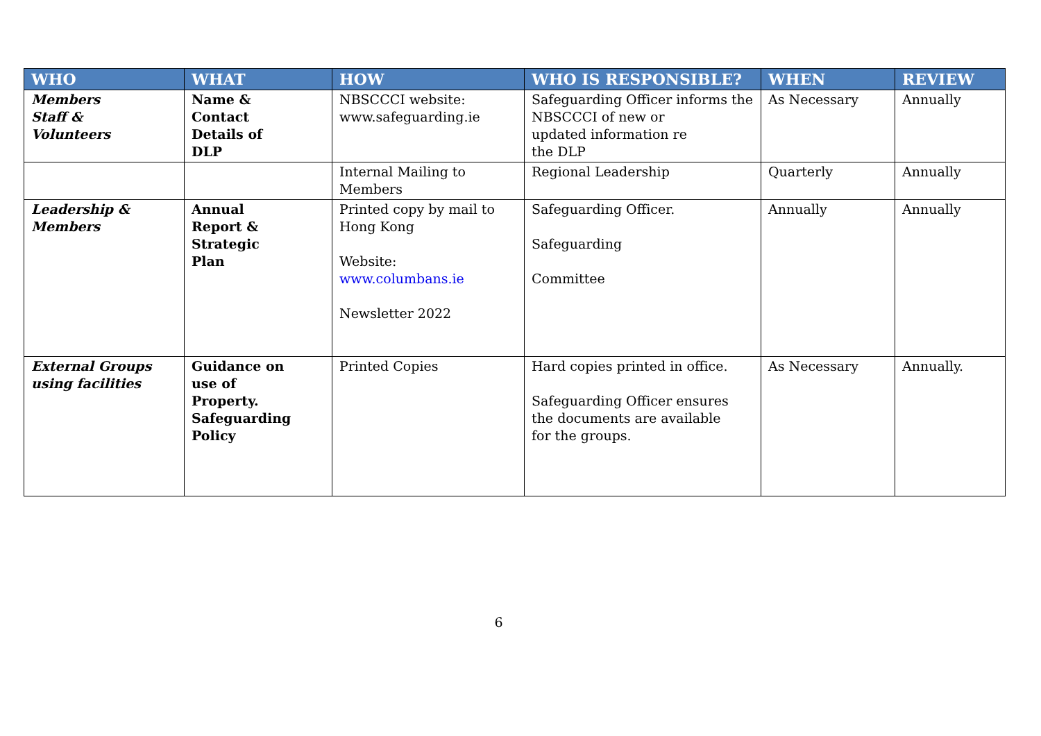| WHO | WHAT | HOW | WHO IS RESPONSIBLE? | WHEN | REVIEW |
| --- | --- | --- | --- | --- | --- |
| Members Staff & Volunteers | Name & Contact Details of DLP | NBSCCCI website: www.safeguarding.ie | Safeguarding Officer informs the NBSCCCI of new or updated information re the DLP | As Necessary | Annually |
| | | Internal Mailing to Members | Regional Leadership | Quarterly | Annually |
| Leadership & Members | Annual Report & Strategic Plan | Printed copy by mail to Hong Kong Website: www.columbans.ie Newsletter 2022 | Safeguarding Officer. Safeguarding Committee | Annually | Annually |
| External Groups using facilities | Guidance on use of Property. Safeguarding Policy | Printed Copies | Hard copies printed in office. Safeguarding Officer ensures the documents are available for the groups. | As Necessary | Annually. |
6